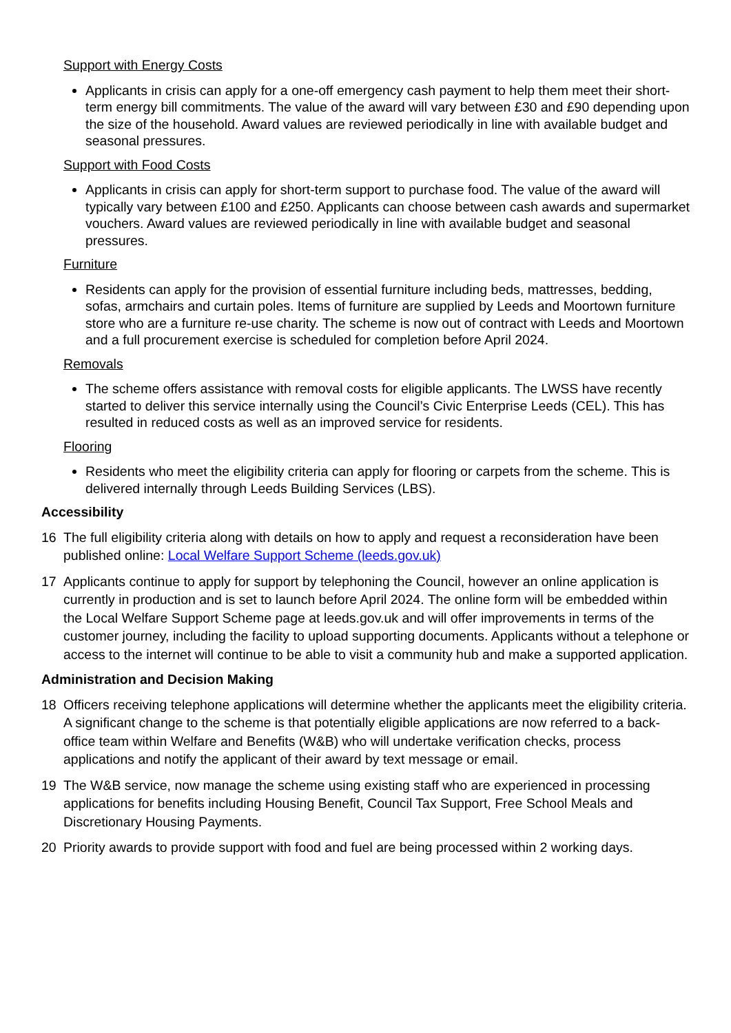Support with Energy Costs
Applicants in crisis can apply for a one-off emergency cash payment to help them meet their short-term energy bill commitments. The value of the award will vary between £30 and £90 depending upon the size of the household. Award values are reviewed periodically in line with available budget and seasonal pressures.
Support with Food Costs
Applicants in crisis can apply for short-term support to purchase food. The value of the award will typically vary between £100 and £250. Applicants can choose between cash awards and supermarket vouchers. Award values are reviewed periodically in line with available budget and seasonal pressures.
Furniture
Residents can apply for the provision of essential furniture including beds, mattresses, bedding, sofas, armchairs and curtain poles. Items of furniture are supplied by Leeds and Moortown furniture store who are a furniture re-use charity. The scheme is now out of contract with Leeds and Moortown and a full procurement exercise is scheduled for completion before April 2024.
Removals
The scheme offers assistance with removal costs for eligible applicants. The LWSS have recently started to deliver this service internally using the Council’s Civic Enterprise Leeds (CEL). This has resulted in reduced costs as well as an improved service for residents.
Flooring
Residents who meet the eligibility criteria can apply for flooring or carpets from the scheme. This is delivered internally through Leeds Building Services (LBS).
Accessibility
16 The full eligibility criteria along with details on how to apply and request a reconsideration have been published online: Local Welfare Support Scheme (leeds.gov.uk)
17 Applicants continue to apply for support by telephoning the Council, however an online application is currently in production and is set to launch before April 2024. The online form will be embedded within the Local Welfare Support Scheme page at leeds.gov.uk and will offer improvements in terms of the customer journey, including the facility to upload supporting documents. Applicants without a telephone or access to the internet will continue to be able to visit a community hub and make a supported application.
Administration and Decision Making
18 Officers receiving telephone applications will determine whether the applicants meet the eligibility criteria. A significant change to the scheme is that potentially eligible applications are now referred to a back-office team within Welfare and Benefits (W&B) who will undertake verification checks, process applications and notify the applicant of their award by text message or email.
19 The W&B service, now manage the scheme using existing staff who are experienced in processing applications for benefits including Housing Benefit, Council Tax Support, Free School Meals and Discretionary Housing Payments.
20 Priority awards to provide support with food and fuel are being processed within 2 working days.